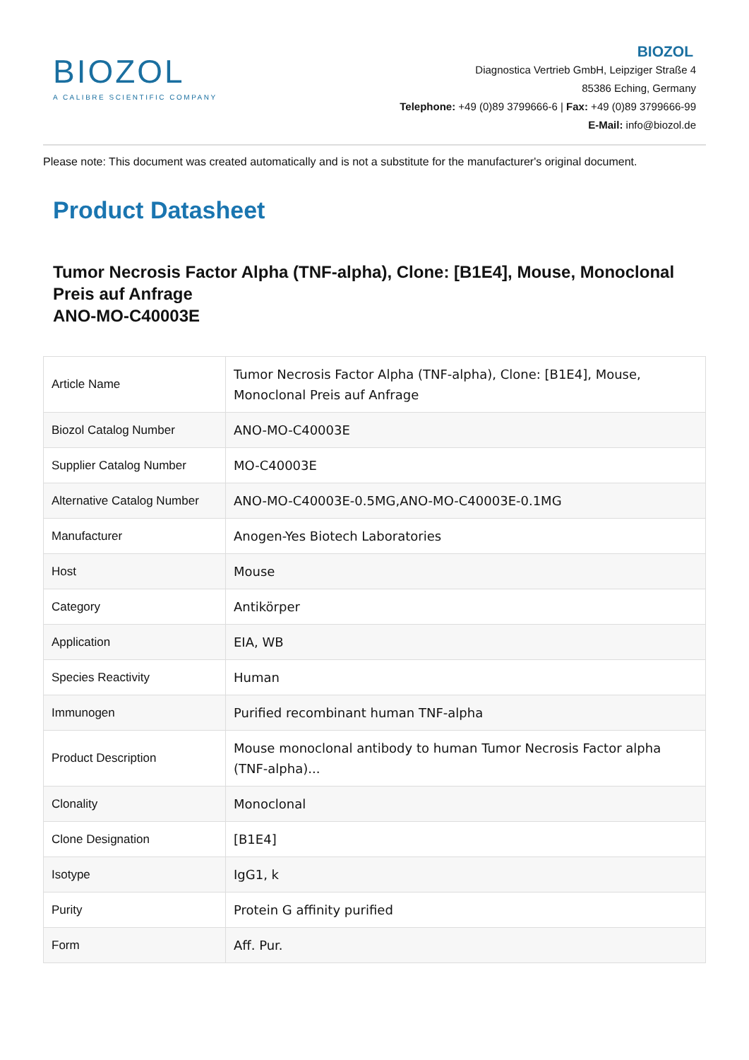BIOZOL
A CALIBRE SCIENTIFIC COMPANY
BIOZOL
Diagnostica Vertrieb GmbH, Leipziger Straße 4
85386 Eching, Germany
Telephone: +49 (0)89 3799666-6 | Fax: +49 (0)89 3799666-99
E-Mail: info@biozol.de
Please note: This document was created automatically and is not a substitute for the manufacturer's original document.
Product Datasheet
Tumor Necrosis Factor Alpha (TNF-alpha), Clone: [B1E4], Mouse, Monoclonal Preis auf Anfrage
ANO-MO-C40003E
| Article Name | Tumor Necrosis Factor Alpha (TNF-alpha), Clone: [B1E4], Mouse, Monoclonal Preis auf Anfrage |
| Biozol Catalog Number | ANO-MO-C40003E |
| Supplier Catalog Number | MO-C40003E |
| Alternative Catalog Number | ANO-MO-C40003E-0.5MG,ANO-MO-C40003E-0.1MG |
| Manufacturer | Anogen-Yes Biotech Laboratories |
| Host | Mouse |
| Category | Antikörper |
| Application | EIA, WB |
| Species Reactivity | Human |
| Immunogen | Purified recombinant human TNF-alpha |
| Product Description | Mouse monoclonal antibody to human Tumor Necrosis Factor alpha (TNF-alpha)... |
| Clonality | Monoclonal |
| Clone Designation | [B1E4] |
| Isotype | IgG1, k |
| Purity | Protein G affinity purified |
| Form | Aff. Pur. |